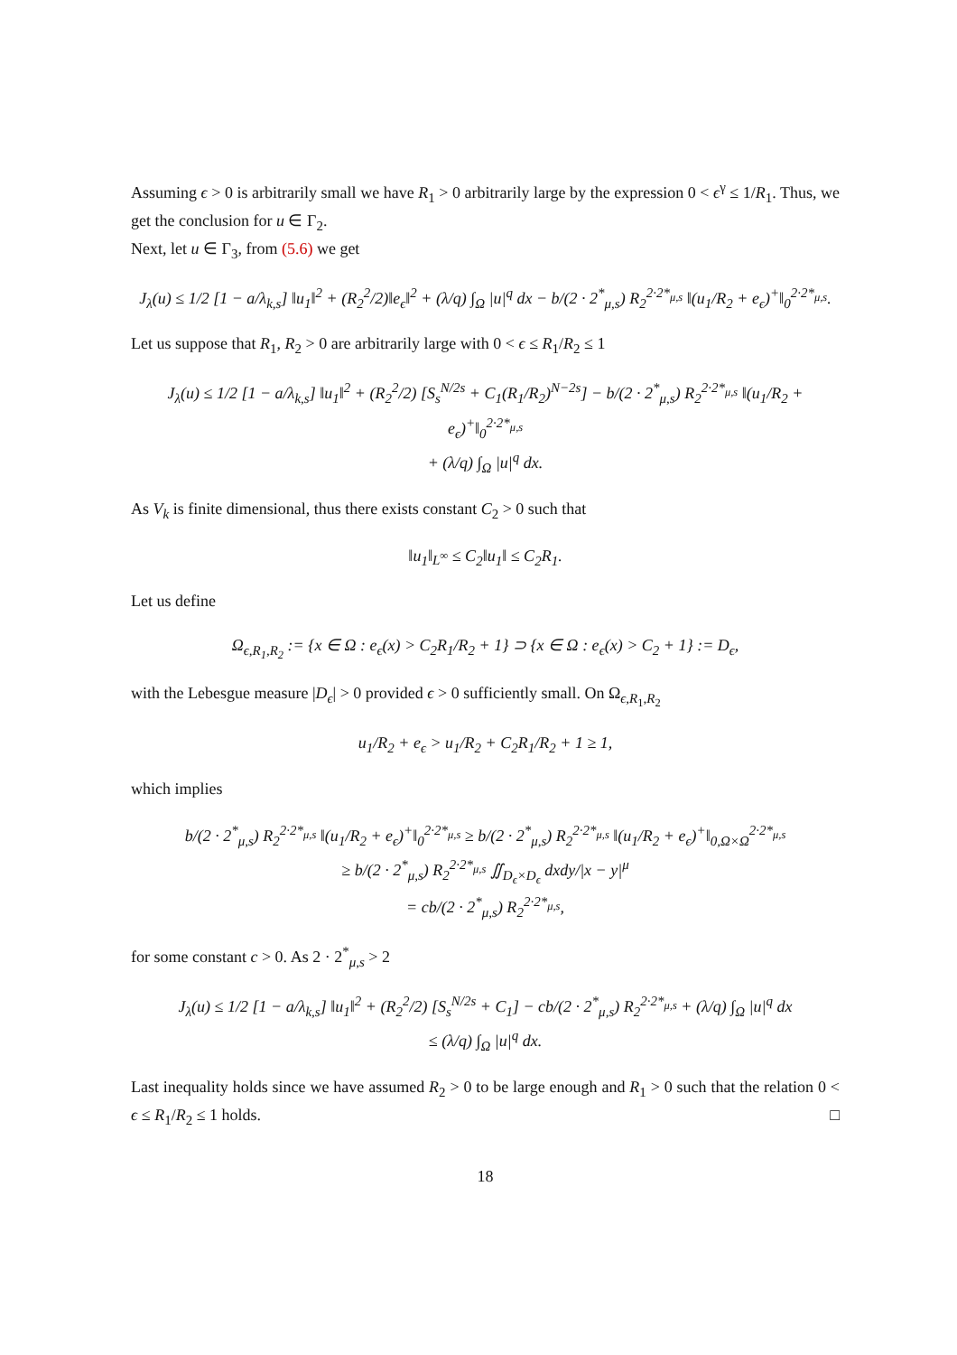Assuming ϵ > 0 is arbitrarily small we have R<sub>1</sub> > 0 arbitrarily large by the expression 0 < ϵ<sup>γ</sup> ≤ 1/R<sub>1</sub>. Thus, we get the conclusion for u ∈ Γ<sub>2</sub>.
Next, let u ∈ Γ<sub>3</sub>, from (5.6) we get
J<sub>λ</sub>(u) ≤ 1/2 [1 − a/λ<sub>k,s</sub>] ‖u<sub>1</sub>‖<sup>2</sup> + (R<sub>2</sub><sup>2</sup>/2)‖e<sub>ϵ</sub>‖<sup>2</sup> + (λ/q) ∫<sub>Ω</sub> |u|<sup>q</sup> dx − b/(2 · 2<sup>*</sup><sub>μ,s</sub>) R<sub>2</sub><sup>2·2*<sub>μ,s</sub></sup> ‖(u<sub>1</sub>/R<sub>2</sub> + e<sub>ϵ</sub>)<sup>+</sup>‖<sub>0</sub><sup>2·2*<sub>μ,s</sub></sup>.
Let us suppose that R<sub>1</sub>, R<sub>2</sub> > 0 are arbitrarily large with 0 < ϵ ≤ R<sub>1</sub>/R<sub>2</sub> ≤ 1
J<sub>λ</sub>(u) ≤ 1/2 [1 − a/λ<sub>k,s</sub>] ‖u<sub>1</sub>‖<sup>2</sup> + (R<sub>2</sub><sup>2</sup>/2) [S<sub>s</sub><sup>N/2s</sup> + C<sub>1</sub>(R<sub>1</sub>/R<sub>2</sub>)<sup>N−2s</sup>] − b/(2 · 2<sup>*</sup><sub>μ,s</sub>) R<sub>2</sub><sup>2·2*<sub>μ,s</sub></sup> ‖(u<sub>1</sub>/R<sub>2</sub> + e<sub>ϵ</sub>)<sup>+</sup>‖<sub>0</sub><sup>2·2*<sub>μ,s</sub></sup>
+ (λ/q) ∫<sub>Ω</sub> |u|<sup>q</sup> dx.
As V<sub>k</sub> is finite dimensional, thus there exists constant C<sub>2</sub> > 0 such that
‖u<sub>1</sub>‖<sub>L<sup>∞</sup></sub> ≤ C<sub>2</sub>‖u<sub>1</sub>‖ ≤ C<sub>2</sub>R<sub>1</sub>.
Let us define
Ω<sub>ϵ,R<sub>1</sub>,R<sub>2</sub></sub> := {x ∈ Ω : e<sub>ϵ</sub>(x) > C<sub>2</sub>R<sub>1</sub>/R<sub>2</sub> + 1} ⊃ {x ∈ Ω : e<sub>ϵ</sub>(x) > C<sub>2</sub> + 1} := D<sub>ϵ</sub>,
with the Lebesgue measure |D<sub>ϵ</sub>| > 0 provided ϵ > 0 sufficiently small. On Ω<sub>ϵ,R<sub>1</sub>,R<sub>2</sub></sub>
u<sub>1</sub>/R<sub>2</sub> + e<sub>ϵ</sub> > u<sub>1</sub>/R<sub>2</sub> + C<sub>2</sub>R<sub>1</sub>/R<sub>2</sub> + 1 ≥ 1,
which implies
b/(2 · 2<sup>*</sup><sub>μ,s</sub>) R<sub>2</sub><sup>2·2*<sub>μ,s</sub></sup> ‖(u<sub>1</sub>/R<sub>2</sub> + e<sub>ϵ</sub>)<sup>+</sup>‖<sub>0</sub><sup>2·2*<sub>μ,s</sub></sup> ≥ b/(2 · 2<sup>*</sup><sub>μ,s</sub>) R<sub>2</sub><sup>2·2*<sub>μ,s</sub></sup> ‖(u<sub>1</sub>/R<sub>2</sub> + e<sub>ϵ</sub>)<sup>+</sup>‖<sub>0,Ω×Ω</sub><sup>2·2*<sub>μ,s</sub></sup>
≥ b/(2 · 2<sup>*</sup><sub>μ,s</sub>) R<sub>2</sub><sup>2·2*<sub>μ,s</sub></sup> ∬<sub>D<sub>ϵ</sub>×D<sub>ϵ</sub></sub> dxdy/|x − y|<sup>μ</sup>
= cb/(2 · 2<sup>*</sup><sub>μ,s</sub>) R<sub>2</sub><sup>2·2*<sub>μ,s</sub></sup>,
for some constant c > 0. As 2 · 2<sup>*</sup><sub>μ,s</sub> > 2
J<sub>λ</sub>(u) ≤ 1/2 [1 − a/λ<sub>k,s</sub>] ‖u<sub>1</sub>‖<sup>2</sup> + (R<sub>2</sub><sup>2</sup>/2) [S<sub>s</sub><sup>N/2s</sup> + C<sub>1</sub>] − cb/(2 · 2<sup>*</sup><sub>μ,s</sub>) R<sub>2</sub><sup>2·2*<sub>μ,s</sub></sup> + (λ/q) ∫<sub>Ω</sub> |u|<sup>q</sup> dx
≤ (λ/q) ∫<sub>Ω</sub> |u|<sup>q</sup> dx.
Last inequality holds since we have assumed R<sub>2</sub> > 0 to be large enough and R<sub>1</sub> > 0 such that the relation 0 < ϵ ≤ R<sub>1</sub>/R<sub>2</sub> ≤ 1 holds. □
18